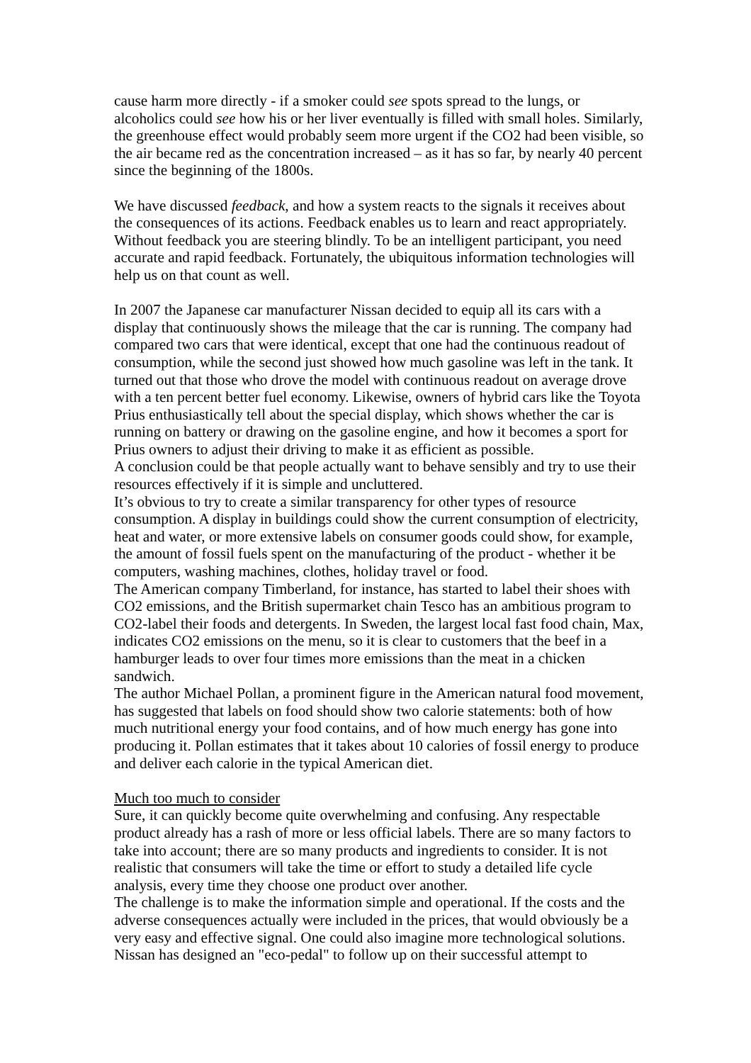cause harm more directly - if a smoker could see spots spread to the lungs, or alcoholics could see how his or her liver eventually is filled with small holes. Similarly, the greenhouse effect would probably seem more urgent if the CO2 had been visible, so the air became red as the concentration increased – as it has so far, by nearly 40 percent since the beginning of the 1800s.
We have discussed feedback, and how a system reacts to the signals it receives about the consequences of its actions. Feedback enables us to learn and react appropriately. Without feedback you are steering blindly. To be an intelligent participant, you need accurate and rapid feedback. Fortunately, the ubiquitous information technologies will help us on that count as well.
In 2007 the Japanese car manufacturer Nissan decided to equip all its cars with a display that continuously shows the mileage that the car is running. The company had compared two cars that were identical, except that one had the continuous readout of consumption, while the second just showed how much gasoline was left in the tank. It turned out that those who drove the model with continuous readout on average drove with a ten percent better fuel economy. Likewise, owners of hybrid cars like the Toyota Prius enthusiastically tell about the special display, which shows whether the car is running on battery or drawing on the gasoline engine, and how it becomes a sport for Prius owners to adjust their driving to make it as efficient as possible.
A conclusion could be that people actually want to behave sensibly and try to use their resources effectively if it is simple and uncluttered.
It’s obvious to try to create a similar transparency for other types of resource consumption. A display in buildings could show the current consumption of electricity, heat and water, or more extensive labels on consumer goods could show, for example, the amount of fossil fuels spent on the manufacturing of the product - whether it be computers, washing machines, clothes, holiday travel or food.
The American company Timberland, for instance, has started to label their shoes with CO2 emissions, and the British supermarket chain Tesco has an ambitious program to CO2-label their foods and detergents. In Sweden, the largest local fast food chain, Max, indicates CO2 emissions on the menu, so it is clear to customers that the beef in a hamburger leads to over four times more emissions than the meat in a chicken sandwich.
The author Michael Pollan, a prominent figure in the American natural food movement, has suggested that labels on food should show two calorie statements: both of how much nutritional energy your food contains, and of how much energy has gone into producing it. Pollan estimates that it takes about 10 calories of fossil energy to produce and deliver each calorie in the typical American diet.
Much too much to consider
Sure, it can quickly become quite overwhelming and confusing. Any respectable product already has a rash of more or less official labels. There are so many factors to take into account; there are so many products and ingredients to consider. It is not realistic that consumers will take the time or effort to study a detailed life cycle analysis, every time they choose one product over another.
The challenge is to make the information simple and operational. If the costs and the adverse consequences actually were included in the prices, that would obviously be a very easy and effective signal. One could also imagine more technological solutions. Nissan has designed an "eco-pedal" to follow up on their successful attempt to